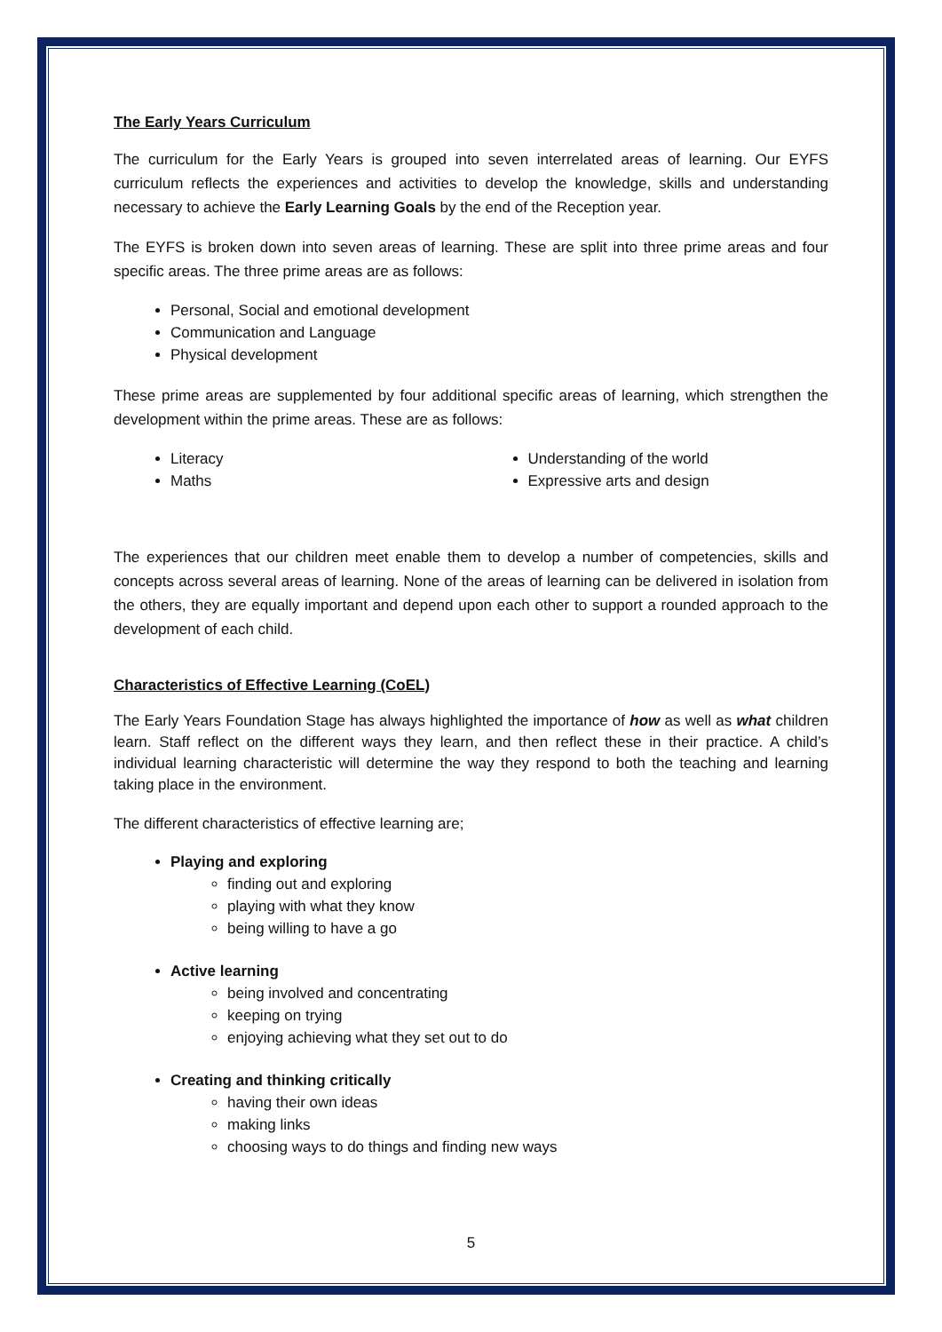The Early Years Curriculum
The curriculum for the Early Years is grouped into seven interrelated areas of learning. Our EYFS curriculum reflects the experiences and activities to develop the knowledge, skills and understanding necessary to achieve the Early Learning Goals by the end of the Reception year.
The EYFS is broken down into seven areas of learning. These are split into three prime areas and four specific areas. The three prime areas are as follows:
Personal, Social and emotional development
Communication and Language
Physical development
These prime areas are supplemented by four additional specific areas of learning, which strengthen the development within the prime areas. These are as follows:
Literacy
Maths
Understanding of the world
Expressive arts and design
The experiences that our children meet enable them to develop a number of competencies, skills and concepts across several areas of learning. None of the areas of learning can be delivered in isolation from the others, they are equally important and depend upon each other to support a rounded approach to the development of each child.
Characteristics of Effective Learning (CoEL)
The Early Years Foundation Stage has always highlighted the importance of how as well as what children learn. Staff reflect on the different ways they learn, and then reflect these in their practice. A child’s individual learning characteristic will determine the way they respond to both the teaching and learning taking place in the environment.
The different characteristics of effective learning are;
Playing and exploring
finding out and exploring
playing with what they know
being willing to have a go
Active learning
being involved and concentrating
keeping on trying
enjoying achieving what they set out to do
Creating and thinking critically
having their own ideas
making links
choosing ways to do things and finding new ways
5